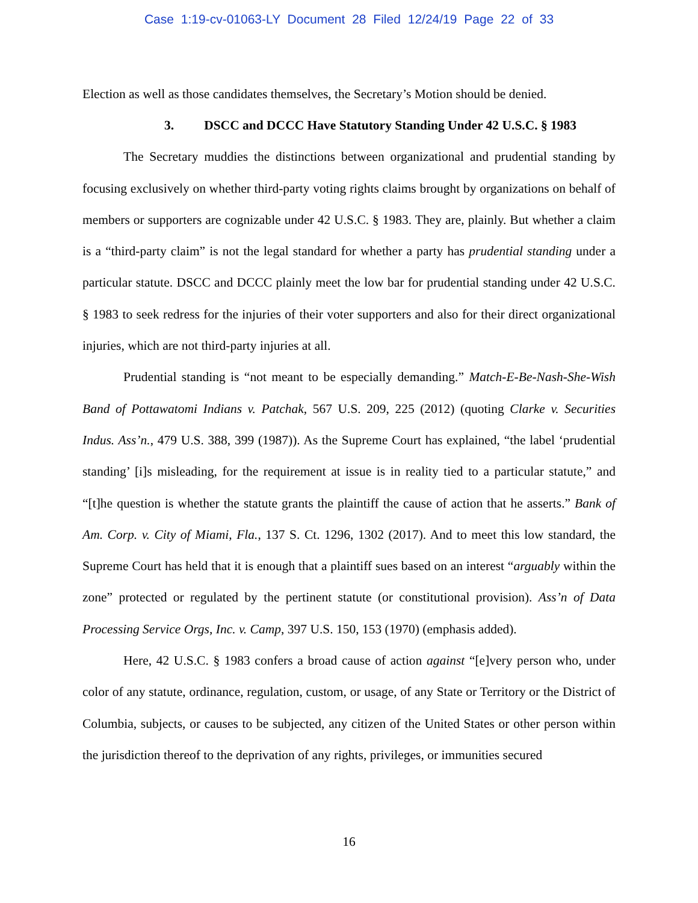Case 1:19-cv-01063-LY Document 28 Filed 12/24/19 Page 22 of 33
Election as well as those candidates themselves, the Secretary’s Motion should be denied.
3. DSCC and DCCC Have Statutory Standing Under 42 U.S.C. § 1983
The Secretary muddies the distinctions between organizational and prudential standing by focusing exclusively on whether third-party voting rights claims brought by organizations on behalf of members or supporters are cognizable under 42 U.S.C. § 1983. They are, plainly. But whether a claim is a “third-party claim” is not the legal standard for whether a party has prudential standing under a particular statute. DSCC and DCCC plainly meet the low bar for prudential standing under 42 U.S.C. § 1983 to seek redress for the injuries of their voter supporters and also for their direct organizational injuries, which are not third-party injuries at all.
Prudential standing is “not meant to be especially demanding.” Match-E-Be-Nash-She-Wish Band of Pottawatomi Indians v. Patchak, 567 U.S. 209, 225 (2012) (quoting Clarke v. Securities Indus. Ass’n., 479 U.S. 388, 399 (1987)). As the Supreme Court has explained, “the label ‘prudential standing’ [i]s misleading, for the requirement at issue is in reality tied to a particular statute,” and “[t]he question is whether the statute grants the plaintiff the cause of action that he asserts.” Bank of Am. Corp. v. City of Miami, Fla., 137 S. Ct. 1296, 1302 (2017). And to meet this low standard, the Supreme Court has held that it is enough that a plaintiff sues based on an interest “arguably within the zone” protected or regulated by the pertinent statute (or constitutional provision). Ass’n of Data Processing Service Orgs, Inc. v. Camp, 397 U.S. 150, 153 (1970) (emphasis added).
Here, 42 U.S.C. § 1983 confers a broad cause of action against “[e]very person who, under color of any statute, ordinance, regulation, custom, or usage, of any State or Territory or the District of Columbia, subjects, or causes to be subjected, any citizen of the United States or other person within the jurisdiction thereof to the deprivation of any rights, privileges, or immunities secured
16